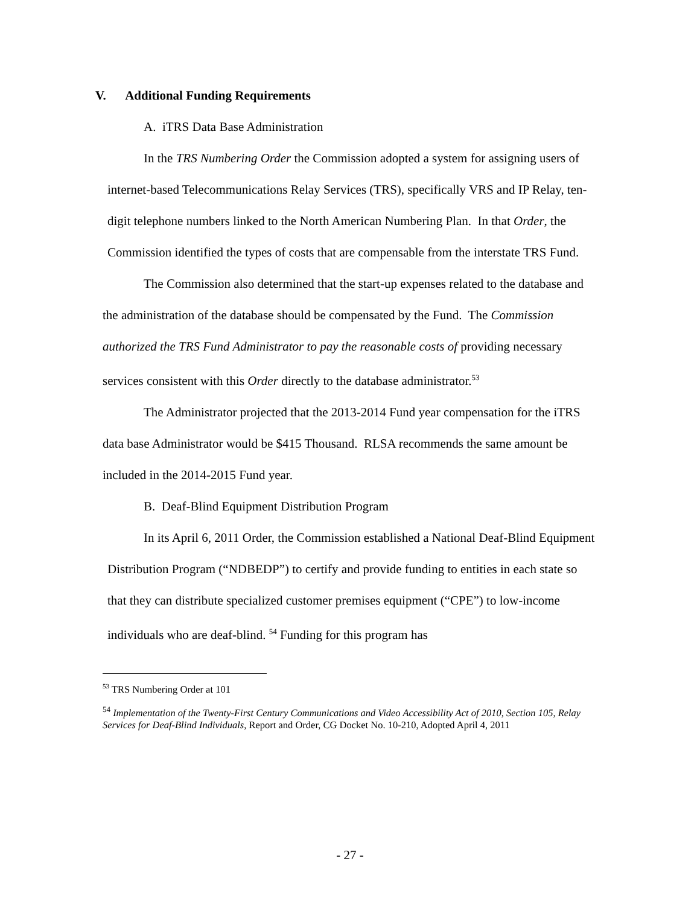V. Additional Funding Requirements
A. iTRS Data Base Administration
In the TRS Numbering Order the Commission adopted a system for assigning users of internet-based Telecommunications Relay Services (TRS), specifically VRS and IP Relay, ten-digit telephone numbers linked to the North American Numbering Plan. In that Order, the Commission identified the types of costs that are compensable from the interstate TRS Fund.
The Commission also determined that the start-up expenses related to the database and the administration of the database should be compensated by the Fund. The Commission authorized the TRS Fund Administrator to pay the reasonable costs of providing necessary services consistent with this Order directly to the database administrator.<sup>53</sup>
The Administrator projected that the 2013-2014 Fund year compensation for the iTRS data base Administrator would be $415 Thousand. RLSA recommends the same amount be included in the 2014-2015 Fund year.
B. Deaf-Blind Equipment Distribution Program
In its April 6, 2011 Order, the Commission established a National Deaf-Blind Equipment Distribution Program (“NDBEDP”) to certify and provide funding to entities in each state so that they can distribute specialized customer premises equipment (“CPE”) to low-income individuals who are deaf-blind. <sup>54</sup> Funding for this program has
<sup>53</sup> TRS Numbering Order at 101
<sup>54</sup> Implementation of the Twenty-First Century Communications and Video Accessibility Act of 2010, Section 105, Relay Services for Deaf-Blind Individuals, Report and Order, CG Docket No. 10-210, Adopted April 4, 2011
- 27 -